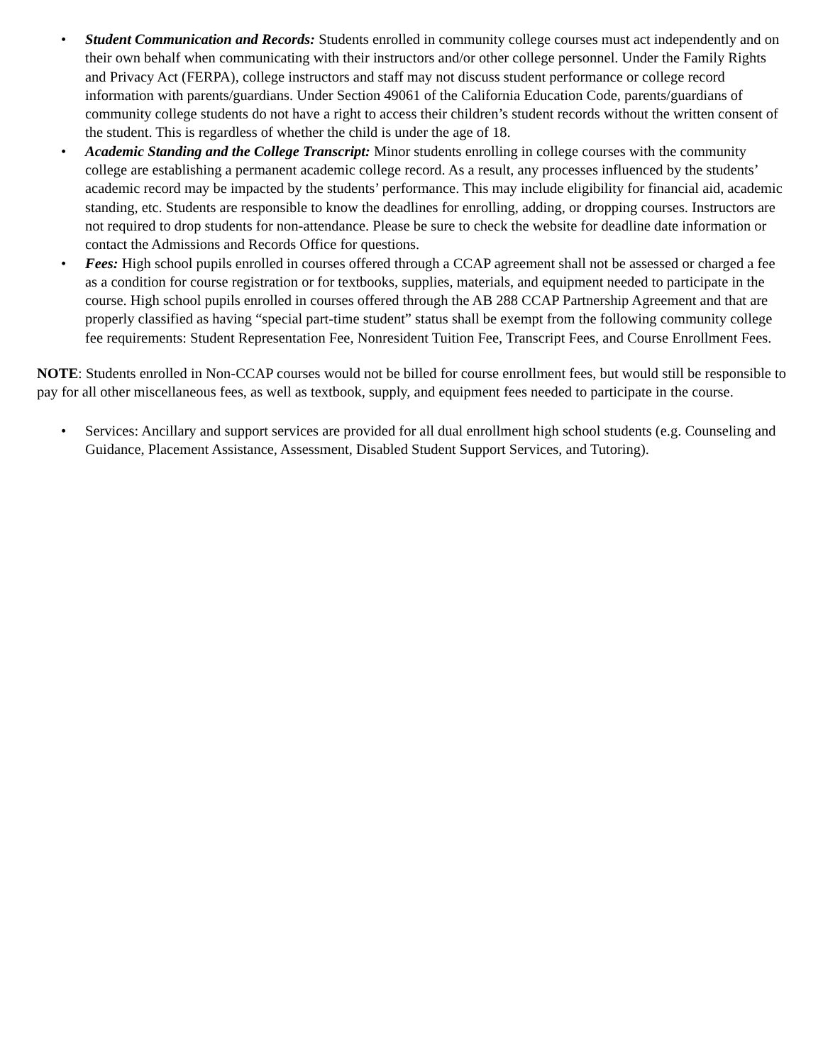• Student Communication and Records: Students enrolled in community college courses must act independently and on their own behalf when communicating with their instructors and/or other college personnel. Under the Family Rights and Privacy Act (FERPA), college instructors and staff may not discuss student performance or college record information with parents/guardians. Under Section 49061 of the California Education Code, parents/guardians of community college students do not have a right to access their children’s student records without the written consent of the student. This is regardless of whether the child is under the age of 18.
• Academic Standing and the College Transcript: Minor students enrolling in college courses with the community college are establishing a permanent academic college record. As a result, any processes influenced by the students’ academic record may be impacted by the students’ performance. This may include eligibility for financial aid, academic standing, etc. Students are responsible to know the deadlines for enrolling, adding, or dropping courses. Instructors are not required to drop students for non-attendance. Please be sure to check the website for deadline date information or contact the Admissions and Records Office for questions.
• Fees: High school pupils enrolled in courses offered through a CCAP agreement shall not be assessed or charged a fee as a condition for course registration or for textbooks, supplies, materials, and equipment needed to participate in the course. High school pupils enrolled in courses offered through the AB 288 CCAP Partnership Agreement and that are properly classified as having “special part-time student” status shall be exempt from the following community college fee requirements: Student Representation Fee, Nonresident Tuition Fee, Transcript Fees, and Course Enrollment Fees.
NOTE: Students enrolled in Non-CCAP courses would not be billed for course enrollment fees, but would still be responsible to pay for all other miscellaneous fees, as well as textbook, supply, and equipment fees needed to participate in the course.
• Services: Ancillary and support services are provided for all dual enrollment high school students (e.g. Counseling and Guidance, Placement Assistance, Assessment, Disabled Student Support Services, and Tutoring).